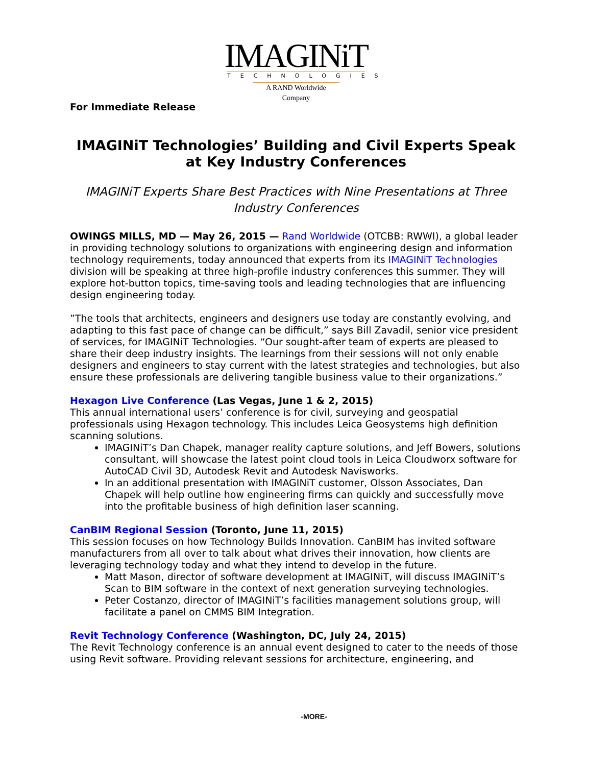IMAGINiT
TECHNOLOGIES
A RAND Worldwide Company
For Immediate Release
IMAGINiT Technologies’ Building and Civil Experts Speak at Key Industry Conferences
IMAGINiT Experts Share Best Practices with Nine Presentations at Three Industry Conferences
OWINGS MILLS, MD — May 26, 2015 — Rand Worldwide (OTCBB: RWWI), a global leader in providing technology solutions to organizations with engineering design and information technology requirements, today announced that experts from its IMAGINiT Technologies division will be speaking at three high-profile industry conferences this summer. They will explore hot-button topics, time-saving tools and leading technologies that are influencing design engineering today.
”The tools that architects, engineers and designers use today are constantly evolving, and adapting to this fast pace of change can be difficult,” says Bill Zavadil, senior vice president of services, for IMAGINiT Technologies. “Our sought-after team of experts are pleased to share their deep industry insights. The learnings from their sessions will not only enable designers and engineers to stay current with the latest strategies and technologies, but also ensure these professionals are delivering tangible business value to their organizations.”
Hexagon Live Conference (Las Vegas, June 1 & 2, 2015)
This annual international users’ conference is for civil, surveying and geospatial professionals using Hexagon technology. This includes Leica Geosystems high definition scanning solutions.
IMAGINiT’s Dan Chapek, manager reality capture solutions, and Jeff Bowers, solutions consultant, will showcase the latest point cloud tools in Leica Cloudworx software for AutoCAD Civil 3D, Autodesk Revit and Autodesk Navisworks.
In an additional presentation with IMAGINiT customer, Olsson Associates, Dan Chapek will help outline how engineering firms can quickly and successfully move into the profitable business of high definition laser scanning.
CanBIM Regional Session (Toronto, June 11, 2015)
This session focuses on how Technology Builds Innovation. CanBIM has invited software manufacturers from all over to talk about what drives their innovation, how clients are leveraging technology today and what they intend to develop in the future.
Matt Mason, director of software development at IMAGINiT, will discuss IMAGINiT’s Scan to BIM software in the context of next generation surveying technologies.
Peter Costanzo, director of IMAGINiT’s facilities management solutions group, will facilitate a panel on CMMS BIM Integration.
Revit Technology Conference (Washington, DC, July 24, 2015)
The Revit Technology conference is an annual event designed to cater to the needs of those using Revit software. Providing relevant sessions for architecture, engineering, and
-MORE-